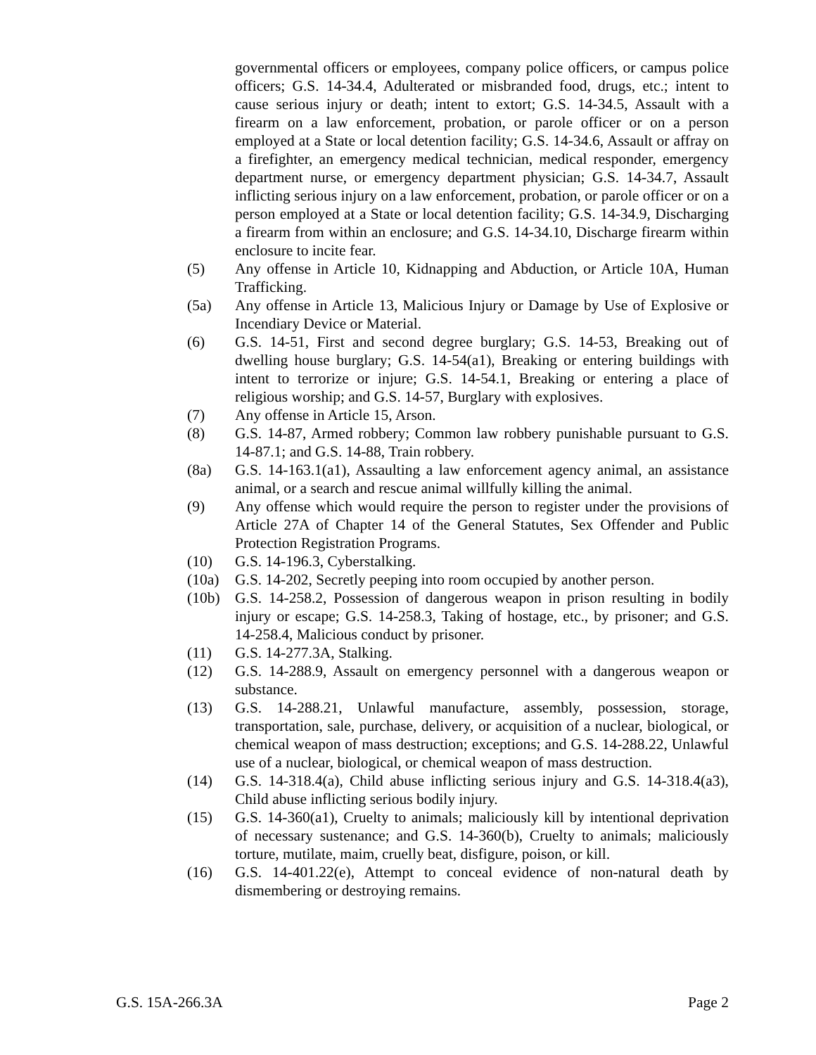governmental officers or employees, company police officers, or campus police officers; G.S. 14-34.4, Adulterated or misbranded food, drugs, etc.; intent to cause serious injury or death; intent to extort; G.S. 14-34.5, Assault with a firearm on a law enforcement, probation, or parole officer or on a person employed at a State or local detention facility; G.S. 14-34.6, Assault or affray on a firefighter, an emergency medical technician, medical responder, emergency department nurse, or emergency department physician; G.S. 14-34.7, Assault inflicting serious injury on a law enforcement, probation, or parole officer or on a person employed at a State or local detention facility; G.S. 14-34.9, Discharging a firearm from within an enclosure; and G.S. 14-34.10, Discharge firearm within enclosure to incite fear.
(5) Any offense in Article 10, Kidnapping and Abduction, or Article 10A, Human Trafficking.
(5a) Any offense in Article 13, Malicious Injury or Damage by Use of Explosive or Incendiary Device or Material.
(6) G.S. 14-51, First and second degree burglary; G.S. 14-53, Breaking out of dwelling house burglary; G.S. 14-54(a1), Breaking or entering buildings with intent to terrorize or injure; G.S. 14-54.1, Breaking or entering a place of religious worship; and G.S. 14-57, Burglary with explosives.
(7) Any offense in Article 15, Arson.
(8) G.S. 14-87, Armed robbery; Common law robbery punishable pursuant to G.S. 14-87.1; and G.S. 14-88, Train robbery.
(8a) G.S. 14-163.1(a1), Assaulting a law enforcement agency animal, an assistance animal, or a search and rescue animal willfully killing the animal.
(9) Any offense which would require the person to register under the provisions of Article 27A of Chapter 14 of the General Statutes, Sex Offender and Public Protection Registration Programs.
(10) G.S. 14-196.3, Cyberstalking.
(10a) G.S. 14-202, Secretly peeping into room occupied by another person.
(10b) G.S. 14-258.2, Possession of dangerous weapon in prison resulting in bodily injury or escape; G.S. 14-258.3, Taking of hostage, etc., by prisoner; and G.S. 14-258.4, Malicious conduct by prisoner.
(11) G.S. 14-277.3A, Stalking.
(12) G.S. 14-288.9, Assault on emergency personnel with a dangerous weapon or substance.
(13) G.S. 14-288.21, Unlawful manufacture, assembly, possession, storage, transportation, sale, purchase, delivery, or acquisition of a nuclear, biological, or chemical weapon of mass destruction; exceptions; and G.S. 14-288.22, Unlawful use of a nuclear, biological, or chemical weapon of mass destruction.
(14) G.S. 14-318.4(a), Child abuse inflicting serious injury and G.S. 14-318.4(a3), Child abuse inflicting serious bodily injury.
(15) G.S. 14-360(a1), Cruelty to animals; maliciously kill by intentional deprivation of necessary sustenance; and G.S. 14-360(b), Cruelty to animals; maliciously torture, mutilate, maim, cruelly beat, disfigure, poison, or kill.
(16) G.S. 14-401.22(e), Attempt to conceal evidence of non-natural death by dismembering or destroying remains.
G.S. 15A-266.3A Page 2